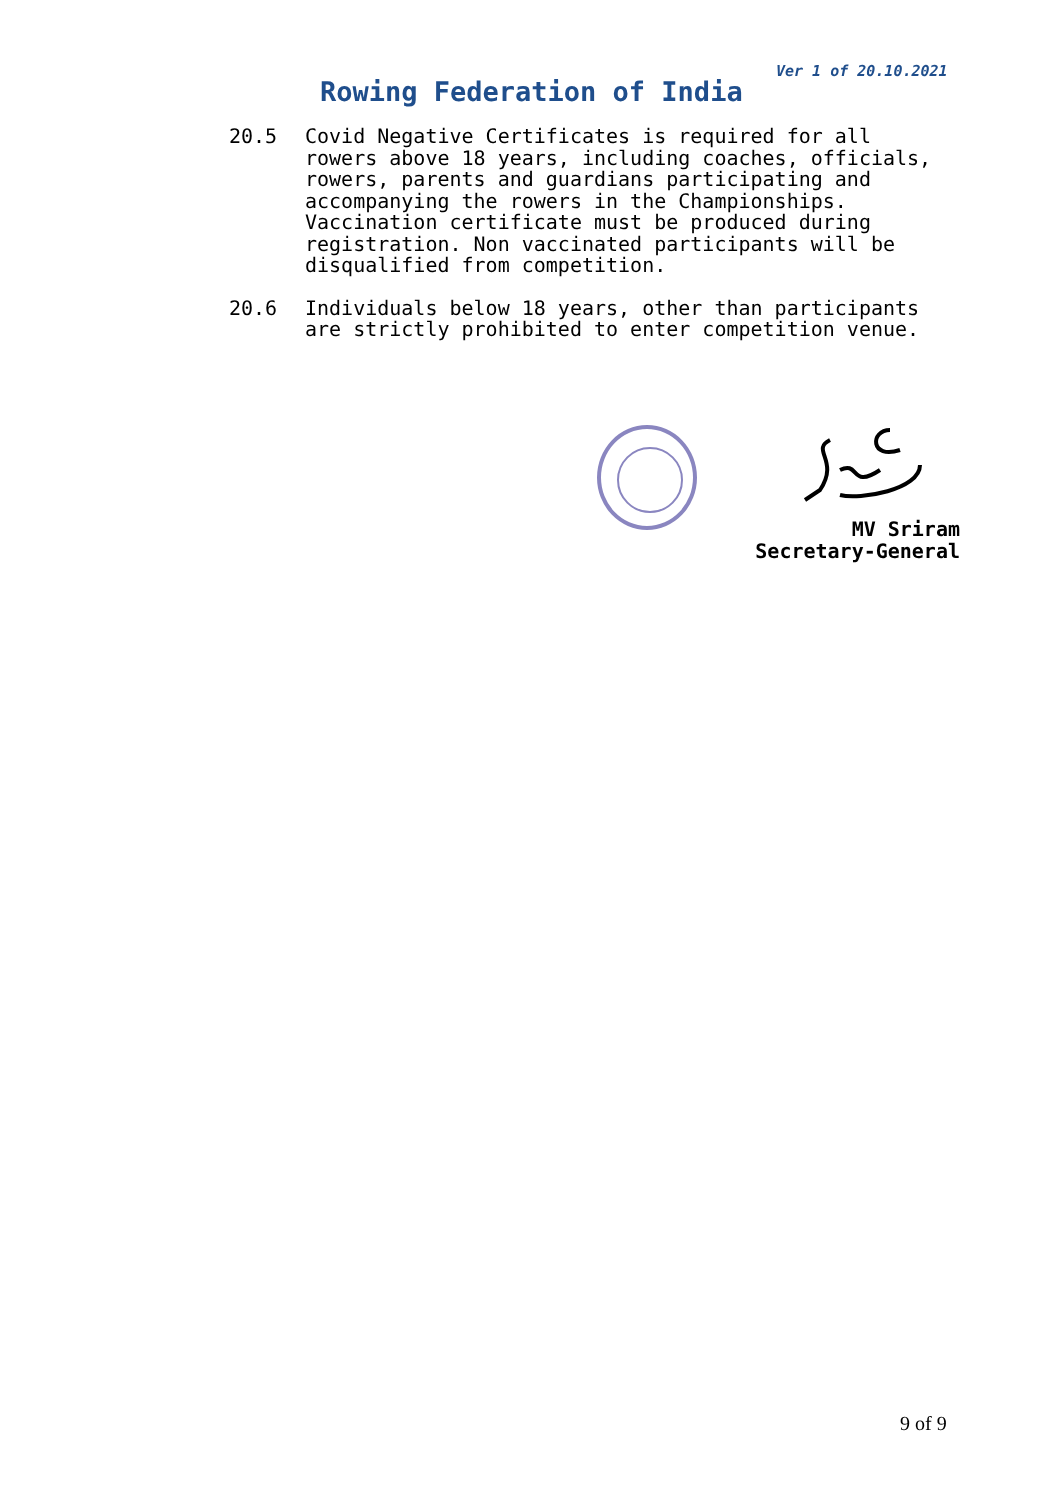Ver 1 of 20.10.2021
Rowing Federation of India
20.5 Covid Negative Certificates is required for all rowers above 18 years, including coaches, officials, rowers, parents and guardians participating and accompanying the rowers in the Championships. Vaccination certificate must be produced during registration. Non vaccinated participants will be disqualified from competition.
20.6 Individuals below 18 years, other than participants are strictly prohibited to enter competition venue.
MV Sriram
Secretary-General
9 of 9